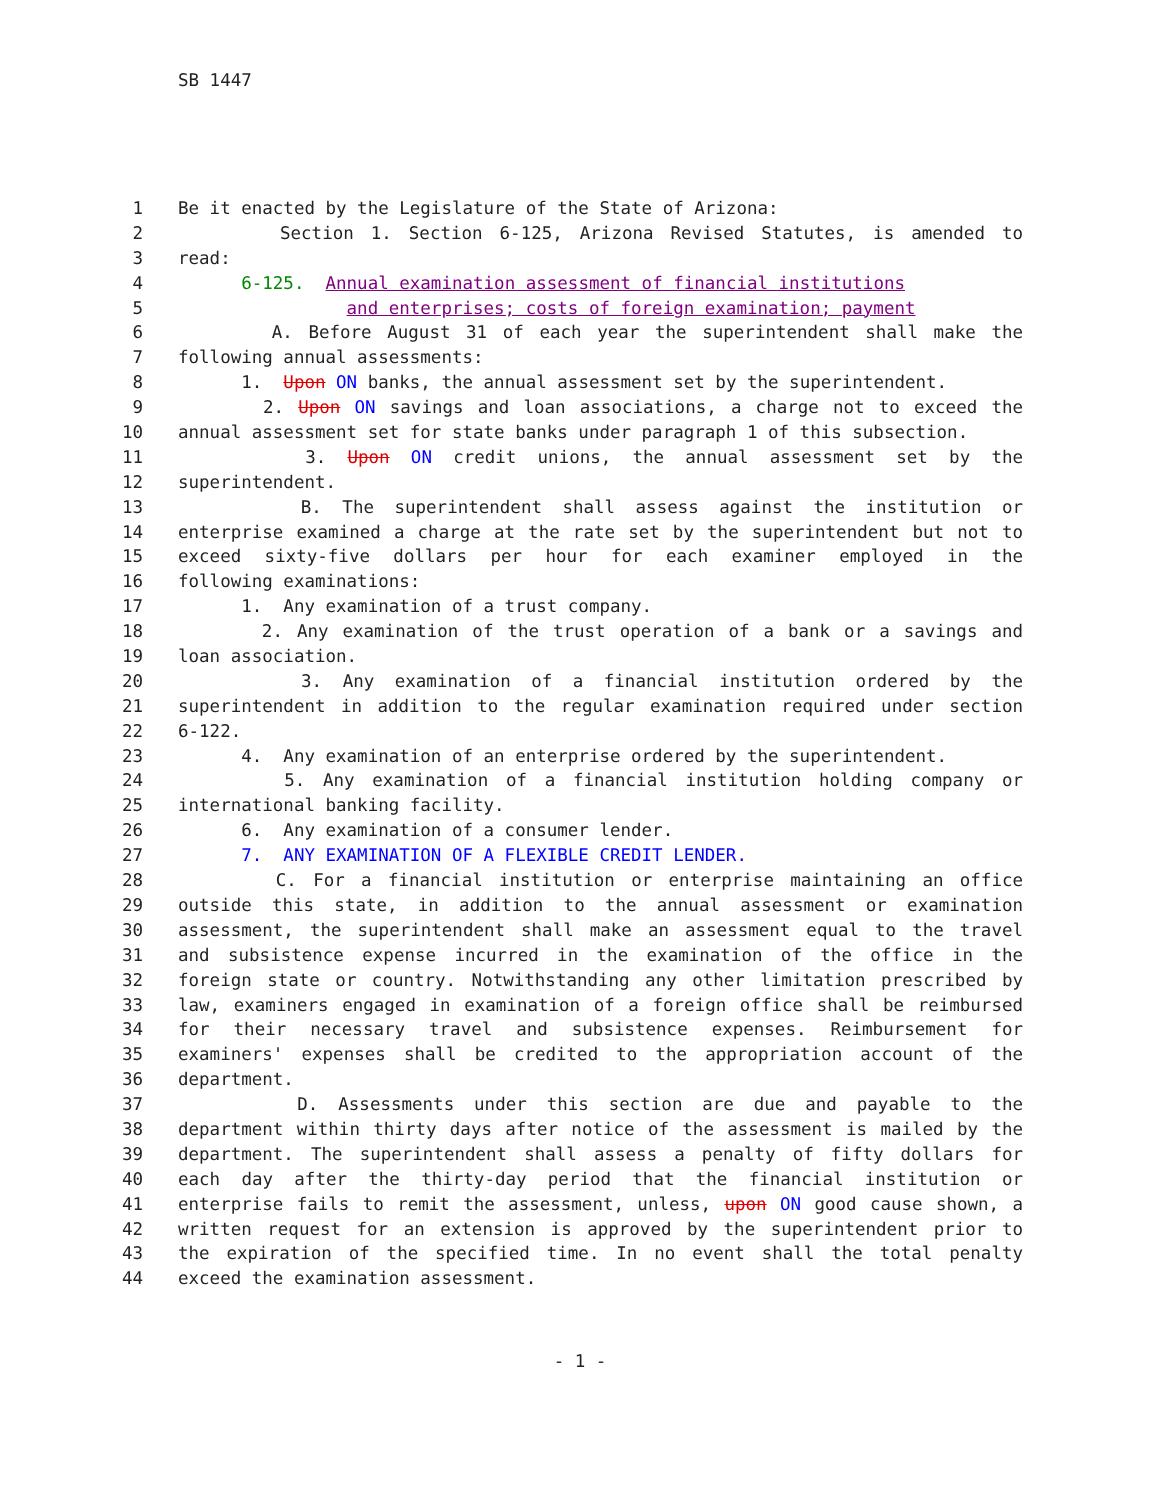SB 1447
1 Be it enacted by the Legislature of the State of Arizona:
2 Section 1. Section 6-125, Arizona Revised Statutes, is amended to
3 read:
4 6-125. Annual examination assessment of financial institutions
5 and enterprises; costs of foreign examination; payment
6 A. Before August 31 of each year the superintendent shall make the
7 following annual assessments:
8 1. Upon ON banks, the annual assessment set by the superintendent.
9 2. Upon ON savings and loan associations, a charge not to exceed the
10 annual assessment set for state banks under paragraph 1 of this subsection.
11 3. Upon ON credit unions, the annual assessment set by the
12 superintendent.
13 B. The superintendent shall assess against the institution or
14 enterprise examined a charge at the rate set by the superintendent but not to
15 exceed sixty-five dollars per hour for each examiner employed in the
16 following examinations:
17 1. Any examination of a trust company.
18 2. Any examination of the trust operation of a bank or a savings and
19 loan association.
20 3. Any examination of a financial institution ordered by the
21 superintendent in addition to the regular examination required under section
22 6-122.
23 4. Any examination of an enterprise ordered by the superintendent.
24 5. Any examination of a financial institution holding company or
25 international banking facility.
26 6. Any examination of a consumer lender.
27 7. ANY EXAMINATION OF A FLEXIBLE CREDIT LENDER.
28 C. For a financial institution or enterprise maintaining an office
29 outside this state, in addition to the annual assessment or examination
30 assessment, the superintendent shall make an assessment equal to the travel
31 and subsistence expense incurred in the examination of the office in the
32 foreign state or country. Notwithstanding any other limitation prescribed by
33 law, examiners engaged in examination of a foreign office shall be reimbursed
34 for their necessary travel and subsistence expenses. Reimbursement for
35 examiners' expenses shall be credited to the appropriation account of the
36 department.
37 D. Assessments under this section are due and payable to the
38 department within thirty days after notice of the assessment is mailed by the
39 department. The superintendent shall assess a penalty of fifty dollars for
40 each day after the thirty-day period that the financial institution or
41 enterprise fails to remit the assessment, unless, upon ON good cause shown, a
42 written request for an extension is approved by the superintendent prior to
43 the expiration of the specified time. In no event shall the total penalty
44 exceed the examination assessment.
- 1 -